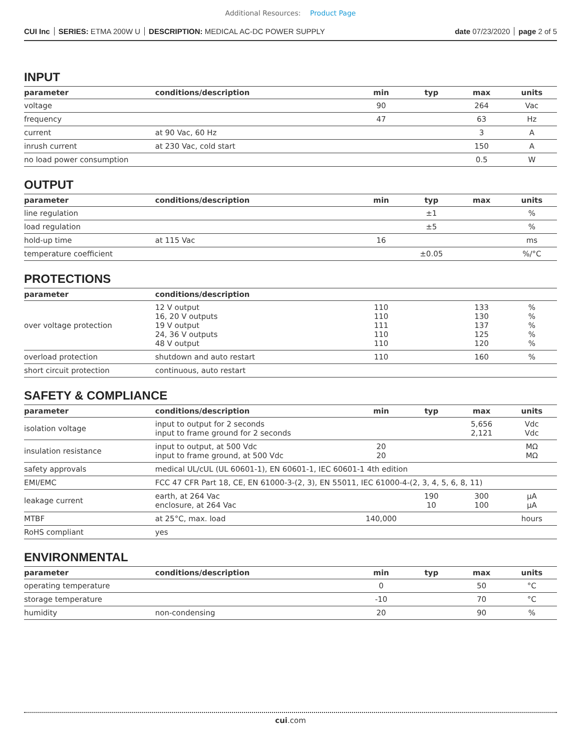Additional Resources: Product Page
CUI Inc SERIES: ETMA 200W U DESCRIPTION: MEDICAL AC-DC POWER SUPPLY
date 07/23/2020 page 2 of 5
INPUT
| parameter | conditions/description | min | typ | max | units |
| --- | --- | --- | --- | --- | --- |
| voltage | | 90 | | 264 | Vac |
| frequency | | 47 | | 63 | Hz |
| current | at 90 Vac, 60 Hz | | | 3 | A |
| inrush current | at 230 Vac, cold start | | | 150 | A |
| no load power consumption | | | | 0.5 | W |
OUTPUT
| parameter | conditions/description | min | typ | max | units |
| --- | --- | --- | --- | --- | --- |
| line regulation | | | ±1 | | % |
| load regulation | | | ±5 | | % |
| hold-up time | at 115 Vac | 16 | | | ms |
| temperature coefficient | | | ±0.05 | | %/°C |
PROTECTIONS
| parameter | conditions/description | | | | |
| --- | --- | --- | --- | --- | --- |
| over voltage protection | 12 V output 16, 20 V outputs 19 V output 24, 36 V outputs 48 V output | 110 110 111 110 110 | | 133 130 137 125 120 | % % % % % |
| overload protection | shutdown and auto restart | 110 | | 160 | % |
| short circuit protection | continuous, auto restart | | | | |
SAFETY & COMPLIANCE
| parameter | conditions/description | min | typ | max | units |
| --- | --- | --- | --- | --- | --- |
| isolation voltage | input to output for 2 seconds input to frame ground for 2 seconds | | | 5,656 2,121 | Vdc Vdc |
| insulation resistance | input to output, at 500 Vdc input to frame ground, at 500 Vdc | 20 20 | | | MΩ MΩ |
| safety approvals | medical UL/cUL (UL 60601-1), EN 60601-1, IEC 60601-1 4th edition | | | | |
| EMI/EMC | FCC 47 CFR Part 18, CE, EN 61000-3-(2, 3), EN 55011, IEC 61000-4-(2, 3, 4, 5, 6, 8, 11) | | | | |
| leakage current | earth, at 264 Vac enclosure, at 264 Vac | | 190 10 | 300 100 | µA µA |
| MTBF | at 25°C, max. load | 140,000 | | | hours |
| RoHS compliant | yes | | | | |
ENVIRONMENTAL
| parameter | conditions/description | min | typ | max | units |
| --- | --- | --- | --- | --- | --- |
| operating temperature | | 0 | | 50 | °C |
| storage temperature | | -10 | | 70 | °C |
| humidity | non-condensing | 20 | | 90 | % |
cui.com